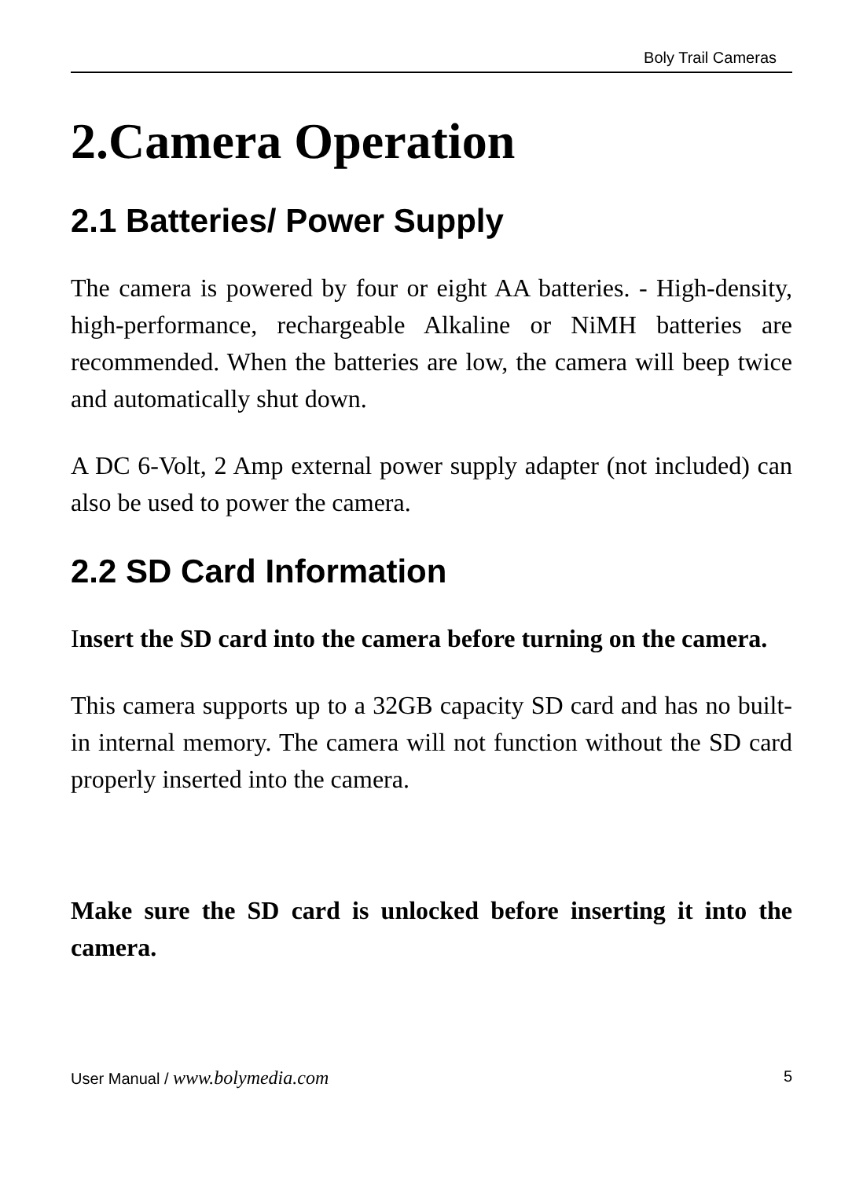Boly Trail Cameras
2.Camera Operation
2.1 Batteries/ Power Supply
The camera is powered by four or eight AA batteries. - High-density, high-performance, rechargeable Alkaline or NiMH batteries are recommended. When the batteries are low, the camera will beep twice and automatically shut down.
A DC 6-Volt, 2 Amp external power supply adapter (not included) can also be used to power the camera.
2.2 SD Card Information
Insert the SD card into the camera before turning on the camera.
This camera supports up to a 32GB capacity SD card and has no built-in internal memory. The camera will not function without the SD card properly inserted into the camera.
Make sure the SD card is unlocked before inserting it into the camera.
User Manual / www.bolymedia.com 5